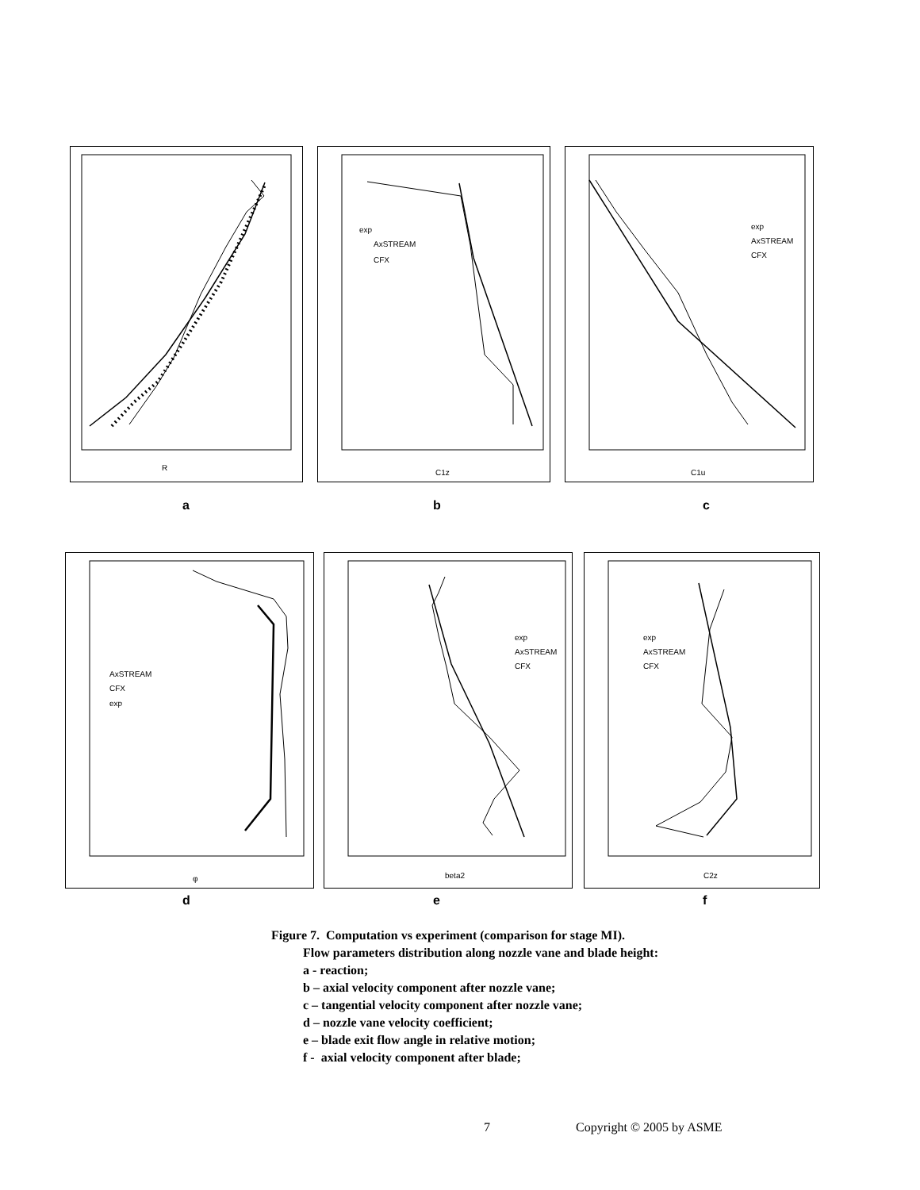R
C1z
exp
AxSTREAM
CFX
C1u
exp
AxSTREAM
CFX
a b c
φ
AxSTREAM
CFX
exp
beta2
exp
AxSTREAM
CFX
C2z
exp
AxSTREAM
CFX
d e f
Figure 7. Computation vs experiment (comparison for stage MI).
Flow parameters distribution along nozzle vane and blade height:
a - reaction;
b – axial velocity component after nozzle vane;
c – tangential velocity component after nozzle vane;
d – nozzle vane velocity coefficient;
e – blade exit flow angle in relative motion;
f - axial velocity component after blade;
7 Copyright © 2005 by ASME